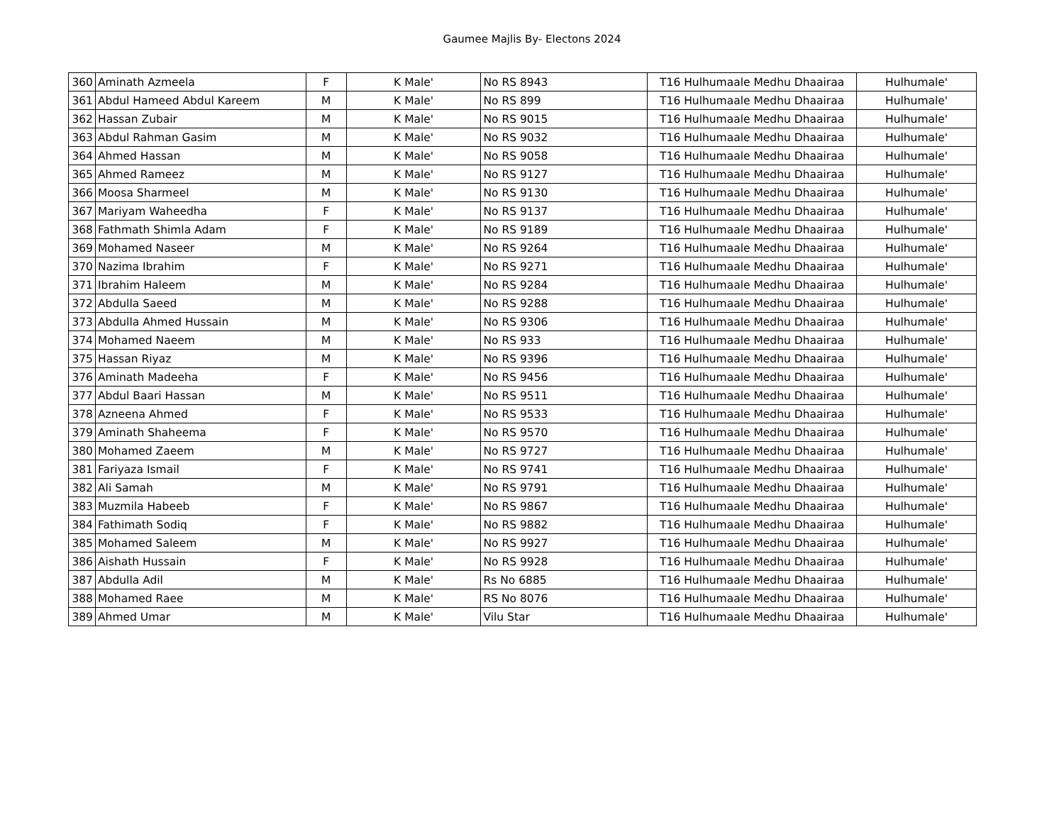Gaumee Majlis By- Electons 2024
| 360 | Aminath Azmeela | F | K Male' | No RS 8943 | T16 Hulhumaale Medhu Dhaairaa | Hulhumale' |
| 361 | Abdul Hameed Abdul Kareem | M | K Male' | No RS 899 | T16 Hulhumaale Medhu Dhaairaa | Hulhumale' |
| 362 | Hassan Zubair | M | K Male' | No RS 9015 | T16 Hulhumaale Medhu Dhaairaa | Hulhumale' |
| 363 | Abdul Rahman Gasim | M | K Male' | No RS 9032 | T16 Hulhumaale Medhu Dhaairaa | Hulhumale' |
| 364 | Ahmed Hassan | M | K Male' | No RS 9058 | T16 Hulhumaale Medhu Dhaairaa | Hulhumale' |
| 365 | Ahmed Rameez | M | K Male' | No RS 9127 | T16 Hulhumaale Medhu Dhaairaa | Hulhumale' |
| 366 | Moosa Sharmeel | M | K Male' | No RS 9130 | T16 Hulhumaale Medhu Dhaairaa | Hulhumale' |
| 367 | Mariyam Waheedha | F | K Male' | No RS 9137 | T16 Hulhumaale Medhu Dhaairaa | Hulhumale' |
| 368 | Fathmath Shimla Adam | F | K Male' | No RS 9189 | T16 Hulhumaale Medhu Dhaairaa | Hulhumale' |
| 369 | Mohamed Naseer | M | K Male' | No RS 9264 | T16 Hulhumaale Medhu Dhaairaa | Hulhumale' |
| 370 | Nazima Ibrahim | F | K Male' | No RS 9271 | T16 Hulhumaale Medhu Dhaairaa | Hulhumale' |
| 371 | Ibrahim Haleem | M | K Male' | No RS 9284 | T16 Hulhumaale Medhu Dhaairaa | Hulhumale' |
| 372 | Abdulla Saeed | M | K Male' | No RS 9288 | T16 Hulhumaale Medhu Dhaairaa | Hulhumale' |
| 373 | Abdulla Ahmed Hussain | M | K Male' | No RS 9306 | T16 Hulhumaale Medhu Dhaairaa | Hulhumale' |
| 374 | Mohamed Naeem | M | K Male' | No RS 933 | T16 Hulhumaale Medhu Dhaairaa | Hulhumale' |
| 375 | Hassan Riyaz | M | K Male' | No RS 9396 | T16 Hulhumaale Medhu Dhaairaa | Hulhumale' |
| 376 | Aminath Madeeha | F | K Male' | No RS 9456 | T16 Hulhumaale Medhu Dhaairaa | Hulhumale' |
| 377 | Abdul Baari Hassan | M | K Male' | No RS 9511 | T16 Hulhumaale Medhu Dhaairaa | Hulhumale' |
| 378 | Azneena Ahmed | F | K Male' | No RS 9533 | T16 Hulhumaale Medhu Dhaairaa | Hulhumale' |
| 379 | Aminath Shaheema | F | K Male' | No RS 9570 | T16 Hulhumaale Medhu Dhaairaa | Hulhumale' |
| 380 | Mohamed Zaeem | M | K Male' | No RS 9727 | T16 Hulhumaale Medhu Dhaairaa | Hulhumale' |
| 381 | Fariyaza Ismail | F | K Male' | No RS 9741 | T16 Hulhumaale Medhu Dhaairaa | Hulhumale' |
| 382 | Ali Samah | M | K Male' | No RS 9791 | T16 Hulhumaale Medhu Dhaairaa | Hulhumale' |
| 383 | Muzmila Habeeb | F | K Male' | No RS 9867 | T16 Hulhumaale Medhu Dhaairaa | Hulhumale' |
| 384 | Fathimath Sodiq | F | K Male' | No RS 9882 | T16 Hulhumaale Medhu Dhaairaa | Hulhumale' |
| 385 | Mohamed Saleem | M | K Male' | No RS 9927 | T16 Hulhumaale Medhu Dhaairaa | Hulhumale' |
| 386 | Aishath Hussain | F | K Male' | No RS 9928 | T16 Hulhumaale Medhu Dhaairaa | Hulhumale' |
| 387 | Abdulla Adil | M | K Male' | Rs No 6885 | T16 Hulhumaale Medhu Dhaairaa | Hulhumale' |
| 388 | Mohamed Raee | M | K Male' | RS No 8076 | T16 Hulhumaale Medhu Dhaairaa | Hulhumale' |
| 389 | Ahmed Umar | M | K Male' | Vilu Star | T16 Hulhumaale Medhu Dhaairaa | Hulhumale' |